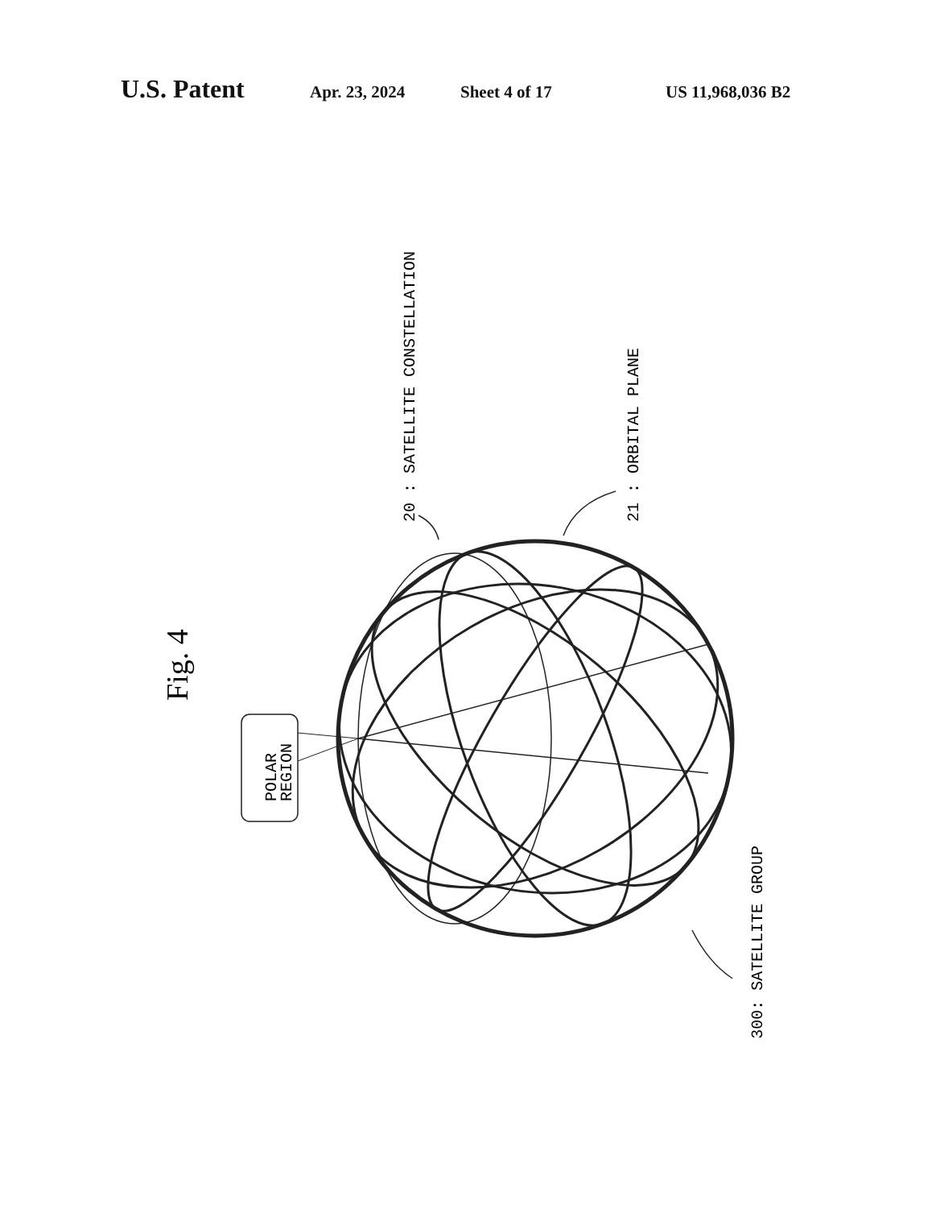U.S. Patent Apr. 23, 2024 Sheet 4 of 17 US 11,968,036 B2
Fig. 4
POLAR
REGION
20 : SATELLITE CONSTELLATION
21 : ORBITAL PLANE
300: SATELLITE GROUP